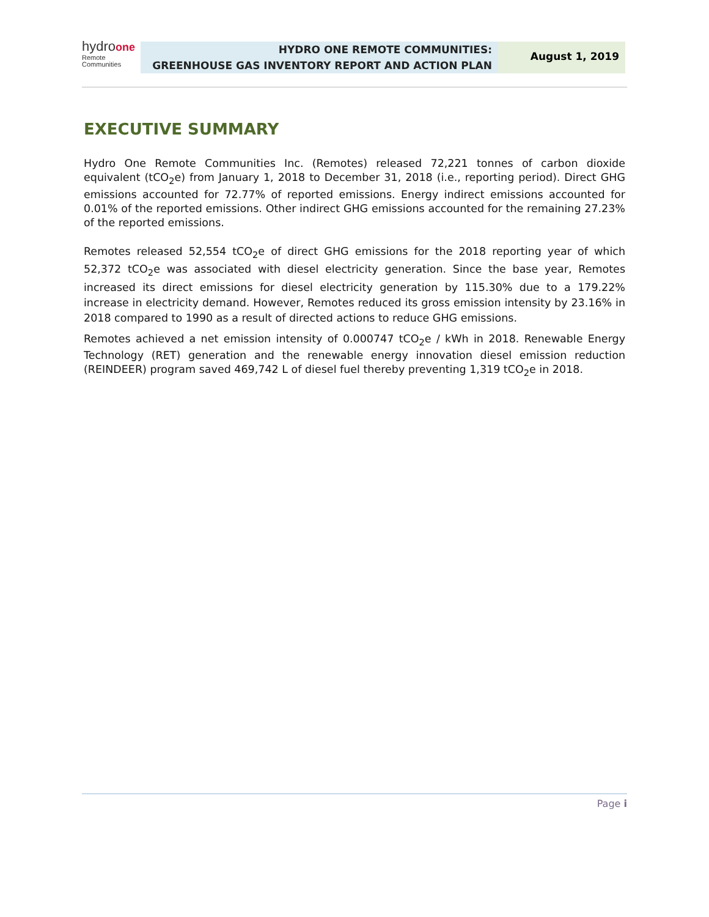hydroone
Remote
Communities
HYDRO ONE REMOTE COMMUNITIES:
GREENHOUSE GAS INVENTORY REPORT AND ACTION PLAN
August 1, 2019
EXECUTIVE SUMMARY
Hydro One Remote Communities Inc. (Remotes) released 72,221 tonnes of carbon dioxide equivalent (tCO<sub>2</sub>e) from January 1, 2018 to December 31, 2018 (i.e., reporting period). Direct GHG emissions accounted for 72.77% of reported emissions. Energy indirect emissions accounted for 0.01% of the reported emissions. Other indirect GHG emissions accounted for the remaining 27.23% of the reported emissions.
Remotes released 52,554 tCO<sub>2</sub>e of direct GHG emissions for the 2018 reporting year of which 52,372 tCO<sub>2</sub>e was associated with diesel electricity generation. Since the base year, Remotes increased its direct emissions for diesel electricity generation by 115.30% due to a 179.22% increase in electricity demand. However, Remotes reduced its gross emission intensity by 23.16% in 2018 compared to 1990 as a result of directed actions to reduce GHG emissions.
Remotes achieved a net emission intensity of 0.000747 tCO<sub>2</sub>e / kWh in 2018. Renewable Energy Technology (RET) generation and the renewable energy innovation diesel emission reduction (REINDEER) program saved 469,742 L of diesel fuel thereby preventing 1,319 tCO<sub>2</sub>e in 2018.
Page i